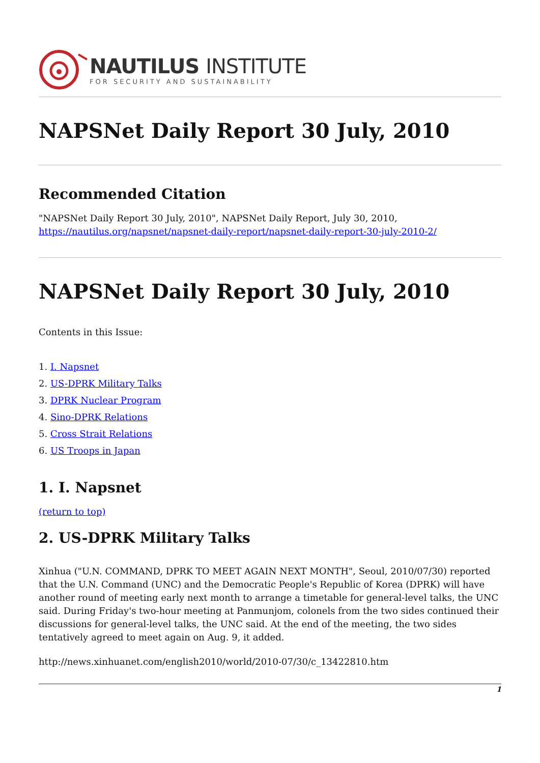NAUTILUS INSTITUTE
FOR SECURITY AND SUSTAINABILITY
NAPSNet Daily Report 30 July, 2010
Recommended Citation
"NAPSNet Daily Report 30 July, 2010", NAPSNet Daily Report, July 30, 2010, https://nautilus.org/napsnet/napsnet-daily-report/napsnet-daily-report-30-july-2010-2/
NAPSNet Daily Report 30 July, 2010
Contents in this Issue:
1. I. Napsnet
2. US-DPRK Military Talks
3. DPRK Nuclear Program
4. Sino-DPRK Relations
5. Cross Strait Relations
6. US Troops in Japan
1. I. Napsnet
(return to top)
2. US-DPRK Military Talks
Xinhua ("U.N. COMMAND, DPRK TO MEET AGAIN NEXT MONTH", Seoul, 2010/07/30) reported that the U.N. Command (UNC) and the Democratic People's Republic of Korea (DPRK) will have another round of meeting early next month to arrange a timetable for general-level talks, the UNC said. During Friday's two-hour meeting at Panmunjom, colonels from the two sides continued their discussions for general-level talks, the UNC said. At the end of the meeting, the two sides tentatively agreed to meet again on Aug. 9, it added.
http://news.xinhuanet.com/english2010/world/2010-07/30/c_13422810.htm
1